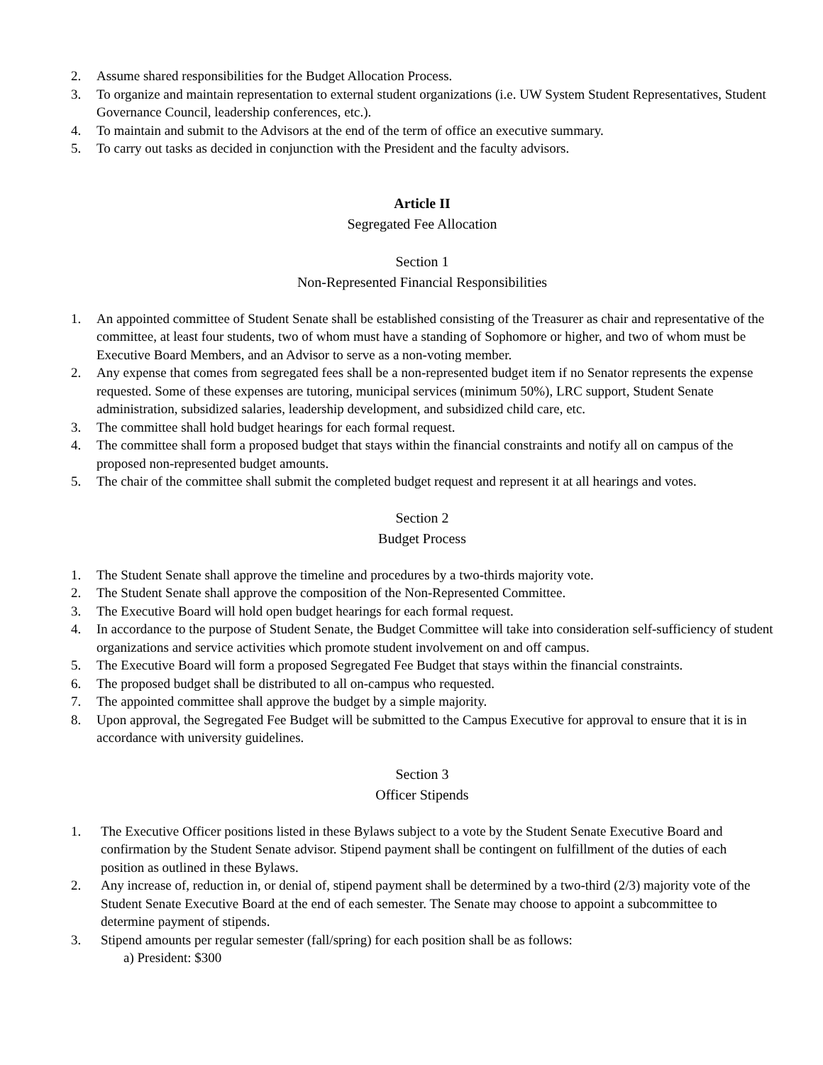2. Assume shared responsibilities for the Budget Allocation Process.
3. To organize and maintain representation to external student organizations (i.e. UW System Student Representatives, Student Governance Council, leadership conferences, etc.).
4. To maintain and submit to the Advisors at the end of the term of office an executive summary.
5. To carry out tasks as decided in conjunction with the President and the faculty advisors.
Article II
Segregated Fee Allocation
Section 1
Non-Represented Financial Responsibilities
1. An appointed committee of Student Senate shall be established consisting of the Treasurer as chair and representative of the committee, at least four students, two of whom must have a standing of Sophomore or higher, and two of whom must be Executive Board Members, and an Advisor to serve as a non-voting member.
2. Any expense that comes from segregated fees shall be a non-represented budget item if no Senator represents the expense requested. Some of these expenses are tutoring, municipal services (minimum 50%), LRC support, Student Senate administration, subsidized salaries, leadership development, and subsidized child care, etc.
3. The committee shall hold budget hearings for each formal request.
4. The committee shall form a proposed budget that stays within the financial constraints and notify all on campus of the proposed non-represented budget amounts.
5. The chair of the committee shall submit the completed budget request and represent it at all hearings and votes.
Section 2
Budget Process
1. The Student Senate shall approve the timeline and procedures by a two-thirds majority vote.
2. The Student Senate shall approve the composition of the Non-Represented Committee.
3. The Executive Board will hold open budget hearings for each formal request.
4. In accordance to the purpose of Student Senate, the Budget Committee will take into consideration self-sufficiency of student organizations and service activities which promote student involvement on and off campus.
5. The Executive Board will form a proposed Segregated Fee Budget that stays within the financial constraints.
6. The proposed budget shall be distributed to all on-campus who requested.
7. The appointed committee shall approve the budget by a simple majority.
8. Upon approval, the Segregated Fee Budget will be submitted to the Campus Executive for approval to ensure that it is in accordance with university guidelines.
Section 3
Officer Stipends
1. The Executive Officer positions listed in these Bylaws subject to a vote by the Student Senate Executive Board and confirmation by the Student Senate advisor. Stipend payment shall be contingent on fulfillment of the duties of each position as outlined in these Bylaws.
2. Any increase of, reduction in, or denial of, stipend payment shall be determined by a two-third (2/3) majority vote of the Student Senate Executive Board at the end of each semester. The Senate may choose to appoint a subcommittee to determine payment of stipends.
3. Stipend amounts per regular semester (fall/spring) for each position shall be as follows:
a) President: $300